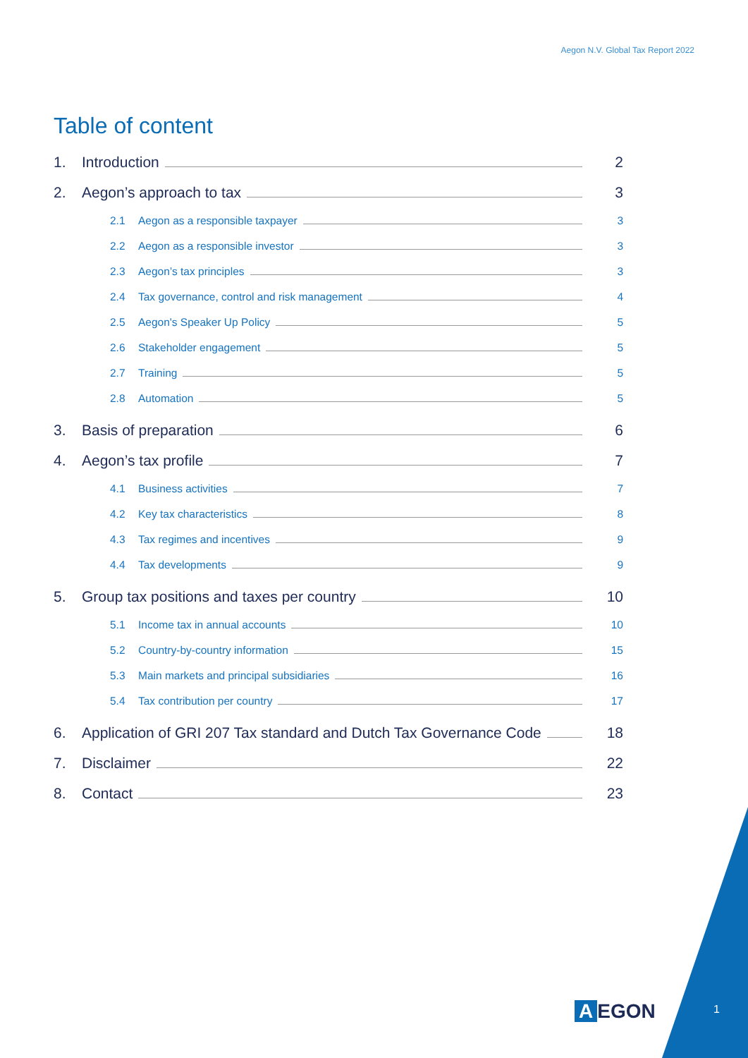Aegon N.V. Global Tax Report 2022
Table of content
1. Introduction 2
2. Aegon’s approach to tax 3
2.1 Aegon as a responsible taxpayer 3
2.2 Aegon as a responsible investor 3
2.3 Aegon’s tax principles 3
2.4 Tax governance, control and risk management 4
2.5 Aegon's Speaker Up Policy 5
2.6 Stakeholder engagement 5
2.7 Training 5
2.8 Automation 5
3. Basis of preparation 6
4. Aegon’s tax profile 7
4.1 Business activities 7
4.2 Key tax characteristics 8
4.3 Tax regimes and incentives 9
4.4 Tax developments 9
5. Group tax positions and taxes per country 10
5.1 Income tax in annual accounts 10
5.2 Country-by-country information 15
5.3 Main markets and principal subsidiaries 16
5.4 Tax contribution per country 17
6. Application of GRI 207 Tax standard and Dutch Tax Governance Code 18
7. Disclaimer 22
8. Contact 23
A EGON 1